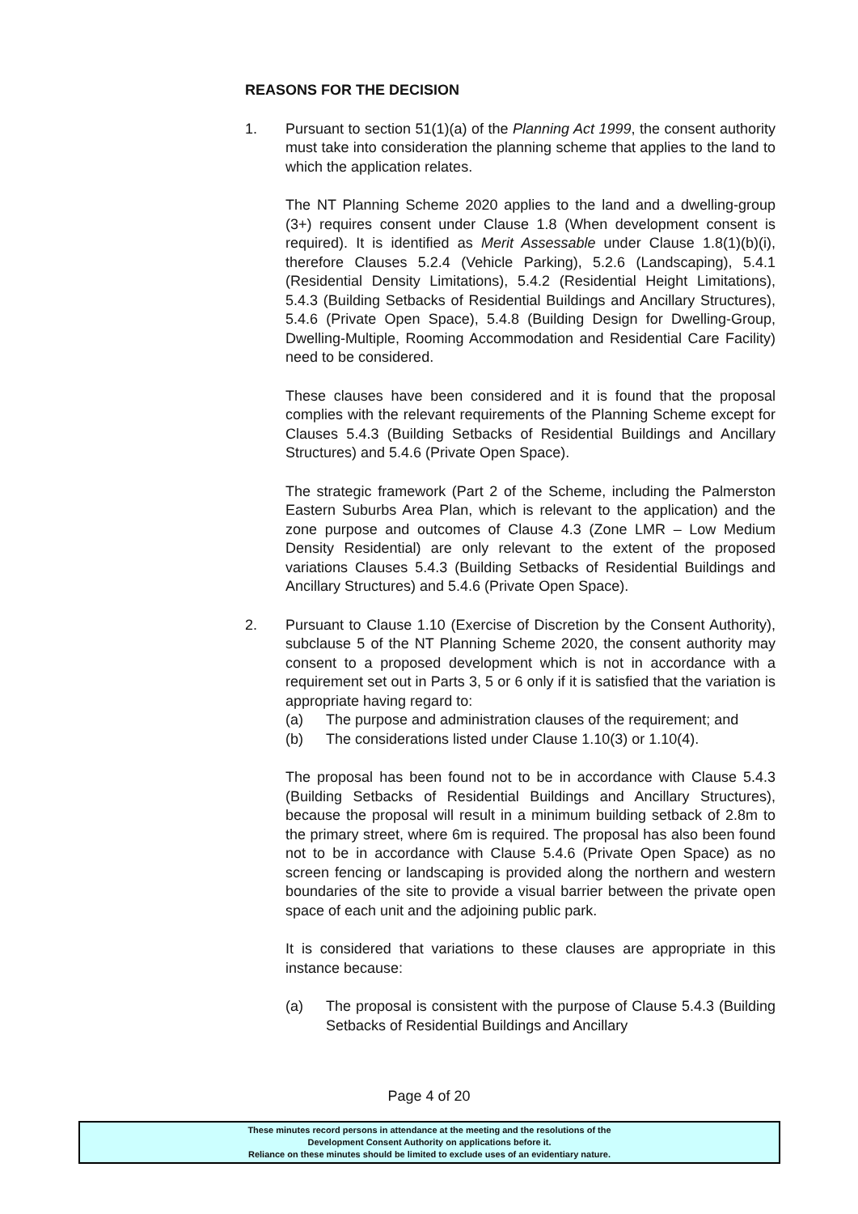REASONS FOR THE DECISION
1. Pursuant to section 51(1)(a) of the Planning Act 1999, the consent authority must take into consideration the planning scheme that applies to the land to which the application relates.
The NT Planning Scheme 2020 applies to the land and a dwelling-group (3+) requires consent under Clause 1.8 (When development consent is required). It is identified as Merit Assessable under Clause 1.8(1)(b)(i), therefore Clauses 5.2.4 (Vehicle Parking), 5.2.6 (Landscaping), 5.4.1 (Residential Density Limitations), 5.4.2 (Residential Height Limitations), 5.4.3 (Building Setbacks of Residential Buildings and Ancillary Structures), 5.4.6 (Private Open Space), 5.4.8 (Building Design for Dwelling-Group, Dwelling-Multiple, Rooming Accommodation and Residential Care Facility) need to be considered.
These clauses have been considered and it is found that the proposal complies with the relevant requirements of the Planning Scheme except for Clauses 5.4.3 (Building Setbacks of Residential Buildings and Ancillary Structures) and 5.4.6 (Private Open Space).
The strategic framework (Part 2 of the Scheme, including the Palmerston Eastern Suburbs Area Plan, which is relevant to the application) and the zone purpose and outcomes of Clause 4.3 (Zone LMR – Low Medium Density Residential) are only relevant to the extent of the proposed variations Clauses 5.4.3 (Building Setbacks of Residential Buildings and Ancillary Structures) and 5.4.6 (Private Open Space).
2. Pursuant to Clause 1.10 (Exercise of Discretion by the Consent Authority), subclause 5 of the NT Planning Scheme 2020, the consent authority may consent to a proposed development which is not in accordance with a requirement set out in Parts 3, 5 or 6 only if it is satisfied that the variation is appropriate having regard to:
(a) The purpose and administration clauses of the requirement; and
(b) The considerations listed under Clause 1.10(3) or 1.10(4).
The proposal has been found not to be in accordance with Clause 5.4.3 (Building Setbacks of Residential Buildings and Ancillary Structures), because the proposal will result in a minimum building setback of 2.8m to the primary street, where 6m is required. The proposal has also been found not to be in accordance with Clause 5.4.6 (Private Open Space) as no screen fencing or landscaping is provided along the northern and western boundaries of the site to provide a visual barrier between the private open space of each unit and the adjoining public park.
It is considered that variations to these clauses are appropriate in this instance because:
(a) The proposal is consistent with the purpose of Clause 5.4.3 (Building Setbacks of Residential Buildings and Ancillary
Page 4 of 20
These minutes record persons in attendance at the meeting and the resolutions of the
Development Consent Authority on applications before it.
Reliance on these minutes should be limited to exclude uses of an evidentiary nature.